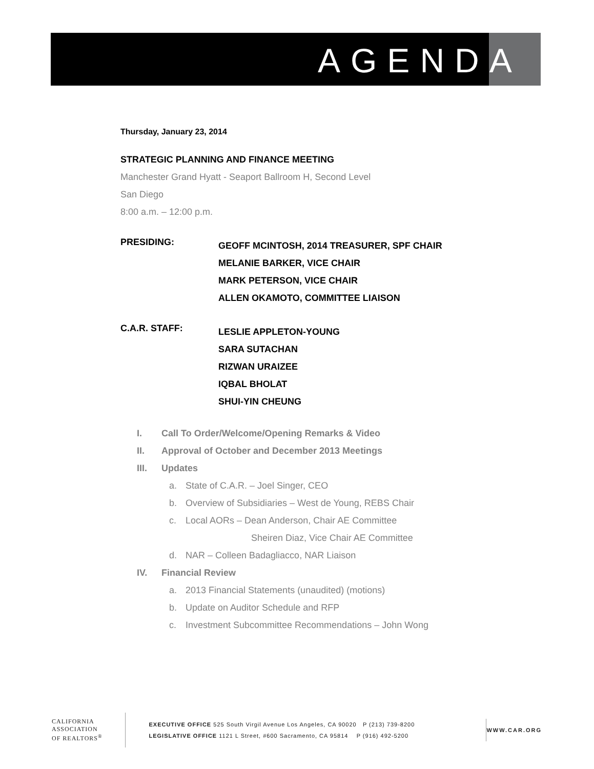AGENDA
Thursday, January 23, 2014
STRATEGIC PLANNING AND FINANCE MEETING
Manchester Grand Hyatt - Seaport Ballroom H, Second Level
San Diego
8:00 a.m. – 12:00 p.m.
PRESIDING:
GEOFF MCINTOSH, 2014 TREASURER, SPF CHAIR
MELANIE BARKER, VICE CHAIR
MARK PETERSON, VICE CHAIR
ALLEN OKAMOTO, COMMITTEE LIAISON
C.A.R. STAFF:
LESLIE APPLETON-YOUNG
SARA SUTACHAN
RIZWAN URAIZEE
IQBAL BHOLAT
SHUI-YIN CHEUNG
I. Call To Order/Welcome/Opening Remarks & Video
II. Approval of October and December 2013 Meetings
III. Updates
a. State of C.A.R. – Joel Singer, CEO
b. Overview of Subsidiaries – West de Young, REBS Chair
c. Local AORs – Dean Anderson, Chair AE Committee
Sheiren Diaz, Vice Chair AE Committee
d. NAR – Colleen Badagliacco, NAR Liaison
IV. Financial Review
a. 2013 Financial Statements (unaudited) (motions)
b. Update on Auditor Schedule and RFP
c. Investment Subcommittee Recommendations – John Wong
CALIFORNIA
ASSOCIATION
OF REALTORS<sup>®</sup>
EXECUTIVE OFFICE 525 South Virgil Avenue Los Angeles, CA 90020 P (213) 739-8200
LEGISLATIVE OFFICE 1121 L Street, #600 Sacramento, CA 95814 P (916) 492-5200
WWW.CAR.ORG